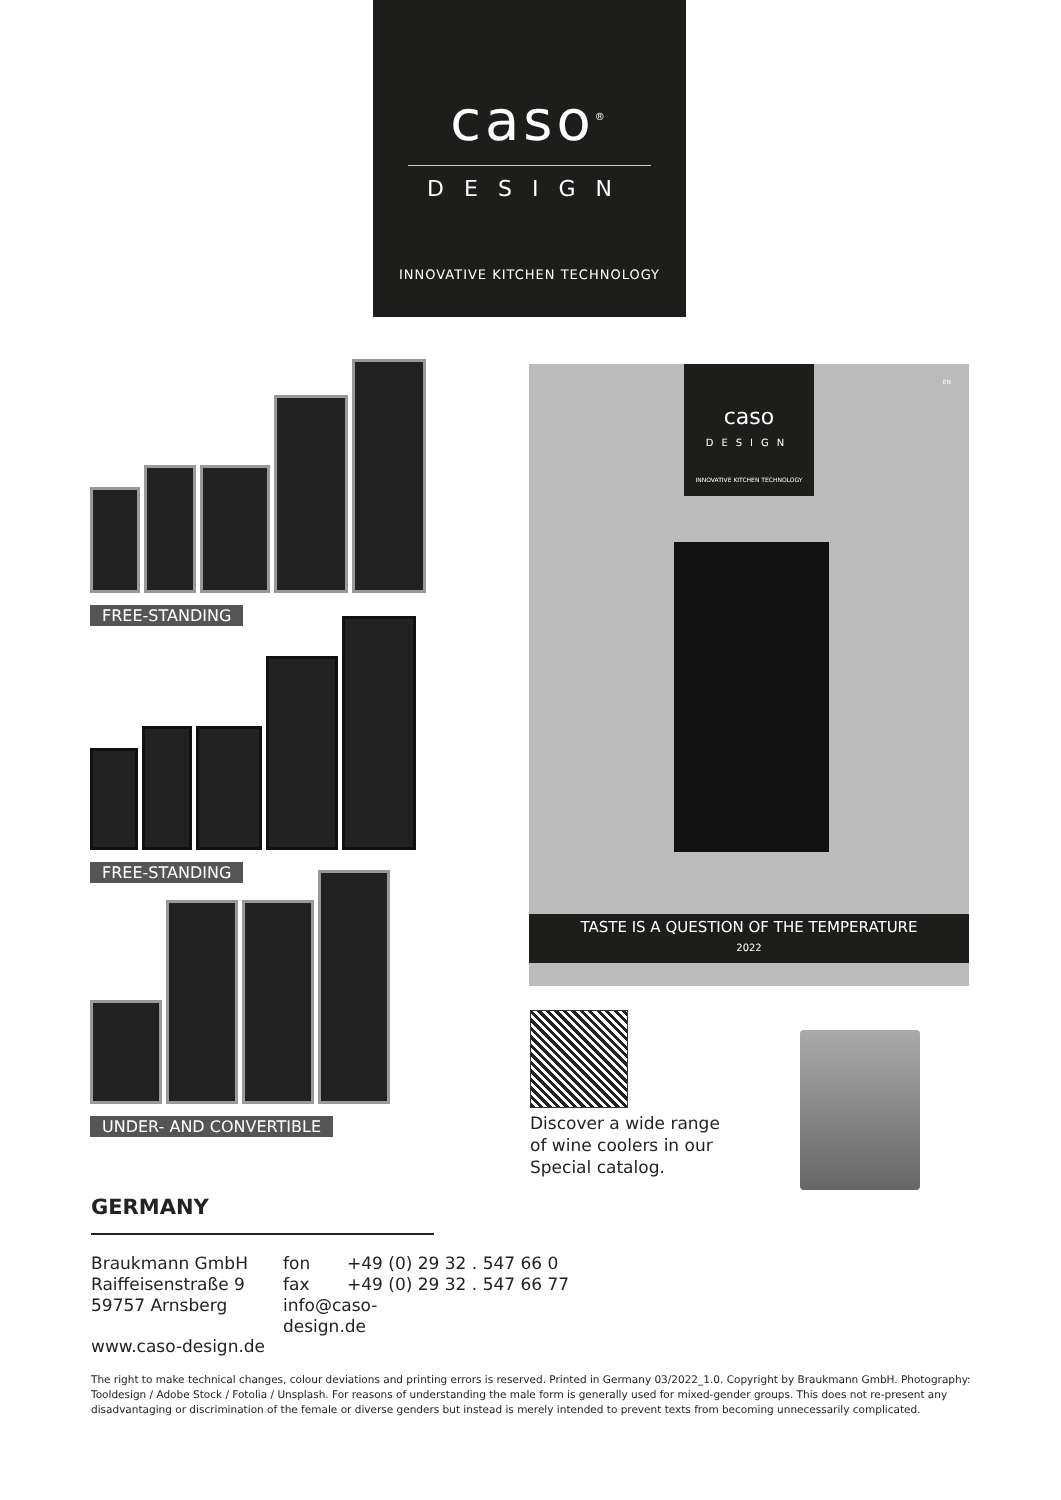caso<sup>®</sup>
DESIGN
INNOVATIVE KITCHEN TECHNOLOGY
FREE-STANDING
FREE-STANDING
UNDER- AND CONVERTIBLE
caso
DESIGN
INNOVATIVE KITCHEN TECHNOLOGY
EN
TASTE IS A QUESTION OF THE TEMPERATURE
2022
Discover a wide range
of wine coolers in our
Special catalog.
GERMANY
Braukmann GmbH
Raiffeisenstraße 9
59757 Arnsberg
fon
fax
info@caso-design.de
+49 (0) 29 32 . 547 66 0
+49 (0) 29 32 . 547 66 77
www.caso-design.de
The right to make technical changes, colour deviations and printing errors is reserved. Printed in Germany 03/2022_1.0. Copyright by Braukmann GmbH. Photography: Tooldesign / Adobe Stock / Fotolia / Unsplash. For reasons of understanding the male form is generally used for mixed-gender groups. This does not re-present any disadvantaging or discrimination of the female or diverse genders but instead is merely intended to prevent texts from becoming unnecessarily complicated.